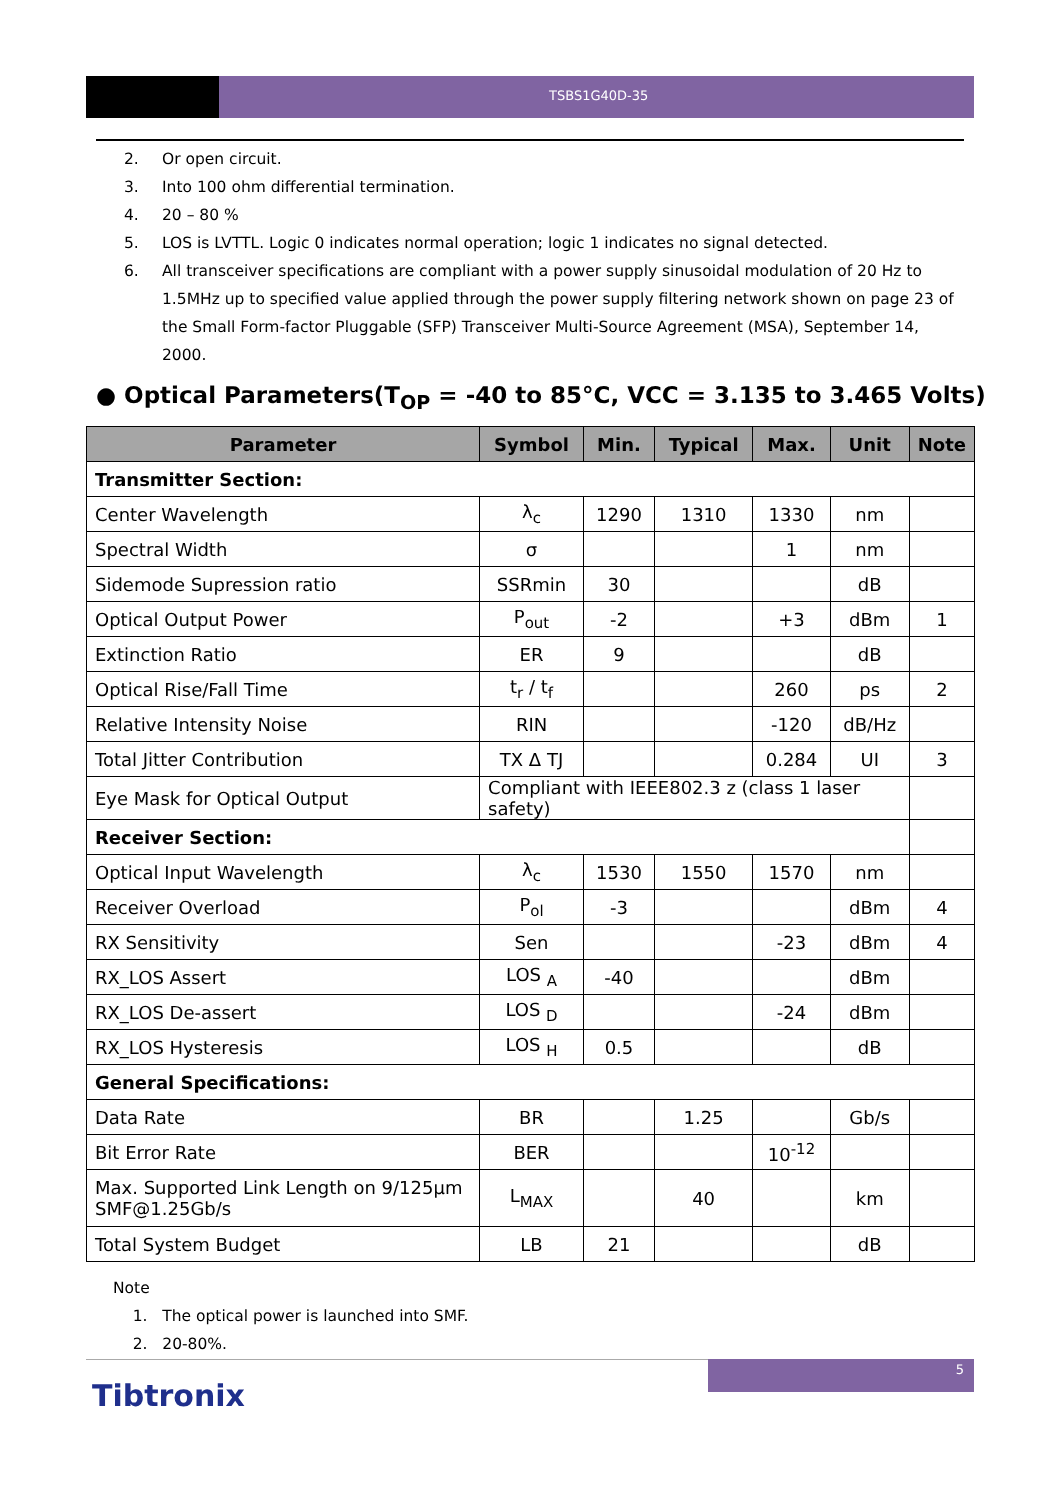TSBS1G40D-35
2. Or open circuit.
3. Into 100 ohm differential termination.
4. 20 – 80 %
5. LOS is LVTTL. Logic 0 indicates normal operation; logic 1 indicates no signal detected.
6. All transceiver specifications are compliant with a power supply sinusoidal modulation of 20 Hz to 1.5MHz up to specified value applied through the power supply filtering network shown on page 23 of the Small Form-factor Pluggable (SFP) Transceiver Multi-Source Agreement (MSA), September 14, 2000.
● Optical Parameters(T<sub>OP</sub> = -40 to 85°C, VCC = 3.135 to 3.465 Volts)
| Parameter | Symbol | Min. | Typical | Max. | Unit | Note |
| --- | --- | --- | --- | --- | --- | --- |
| Transmitter Section: | | | | | | |
| Center Wavelength | λ<sub>c</sub> | 1290 | 1310 | 1330 | nm | |
| Spectral Width | σ | | | 1 | nm | |
| Sidemode Supression ratio | SSRmin | 30 | | | dB | |
| Optical Output Power | P<sub>out</sub> | -2 | | +3 | dBm | 1 |
| Extinction Ratio | ER | 9 | | | dB | |
| Optical Rise/Fall Time | t<sub>r</sub> / t<sub>f</sub> | | | 260 | ps | 2 |
| Relative Intensity Noise | RIN | | | -120 | dB/Hz | |
| Total Jitter Contribution | TX Δ TJ | | | 0.284 | UI | 3 |
| Eye Mask for Optical Output | Compliant with IEEE802.3 z (class 1 laser safety) | | | | | |
| Receiver Section: | | | | | | |
| Optical Input Wavelength | λ<sub>c</sub> | 1530 | 1550 | 1570 | nm | |
| Receiver Overload | P<sub>ol</sub> | -3 | | | dBm | 4 |
| RX Sensitivity | Sen | | | -23 | dBm | 4 |
| RX_LOS Assert | LOS <sub>A</sub> | -40 | | | dBm | |
| RX_LOS De-assert | LOS <sub>D</sub> | | | -24 | dBm | |
| RX_LOS Hysteresis | LOS <sub>H</sub> | 0.5 | | | dB | |
| General Specifications: | | | | | | |
| Data Rate | BR | | 1.25 | | Gb/s | |
| Bit Error Rate | BER | | | 10<sup>-12</sup> | | |
| Max. Supported Link Length on 9/125μm SMF@1.25Gb/s | L<sub>MAX</sub> | | 40 | | km | |
| Total System Budget | LB | 21 | | | dB | |
Note
1. The optical power is launched into SMF.
2. 20-80%.
5
Tibtronix